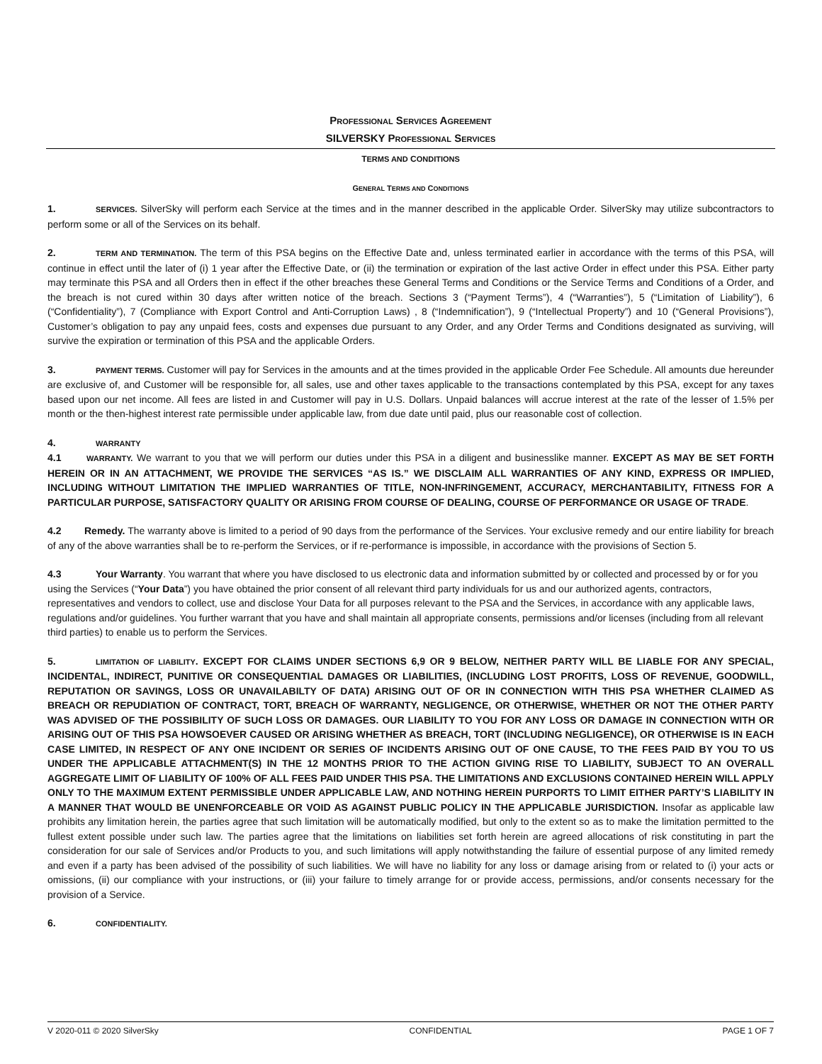PROFESSIONAL SERVICES AGREEMENT
SILVERSKY PROFESSIONAL SERVICES
TERMS AND CONDITIONS
GENERAL TERMS AND CONDITIONS
1. SERVICES. SilverSky will perform each Service at the times and in the manner described in the applicable Order. SilverSky may utilize subcontractors to perform some or all of the Services on its behalf.
2. TERM AND TERMINATION. The term of this PSA begins on the Effective Date and, unless terminated earlier in accordance with the terms of this PSA, will continue in effect until the later of (i) 1 year after the Effective Date, or (ii) the termination or expiration of the last active Order in effect under this PSA. Either party may terminate this PSA and all Orders then in effect if the other breaches these General Terms and Conditions or the Service Terms and Conditions of a Order, and the breach is not cured within 30 days after written notice of the breach. Sections 3 (“Payment Terms”), 4 (“Warranties”), 5 (“Limitation of Liability”), 6 (“Confidentiality”), 7 (Compliance with Export Control and Anti-Corruption Laws) , 8 (“Indemnification”), 9 (“Intellectual Property”) and 10 (“General Provisions”), Customer’s obligation to pay any unpaid fees, costs and expenses due pursuant to any Order, and any Order Terms and Conditions designated as surviving, will survive the expiration or termination of this PSA and the applicable Orders.
3. PAYMENT TERMS. Customer will pay for Services in the amounts and at the times provided in the applicable Order Fee Schedule. All amounts due hereunder are exclusive of, and Customer will be responsible for, all sales, use and other taxes applicable to the transactions contemplated by this PSA, except for any taxes based upon our net income. All fees are listed in and Customer will pay in U.S. Dollars. Unpaid balances will accrue interest at the rate of the lesser of 1.5% per month or the then-highest interest rate permissible under applicable law, from due date until paid, plus our reasonable cost of collection.
4. WARRANTY
4.1 WARRANTY. We warrant to you that we will perform our duties under this PSA in a diligent and businesslike manner. EXCEPT AS MAY BE SET FORTH HEREIN OR IN AN ATTACHMENT, WE PROVIDE THE SERVICES “AS IS.” WE DISCLAIM ALL WARRANTIES OF ANY KIND, EXPRESS OR IMPLIED, INCLUDING WITHOUT LIMITATION THE IMPLIED WARRANTIES OF TITLE, NON-INFRINGEMENT, ACCURACY, MERCHANTABILITY, FITNESS FOR A PARTICULAR PURPOSE, SATISFACTORY QUALITY OR ARISING FROM COURSE OF DEALING, COURSE OF PERFORMANCE OR USAGE OF TRADE.
4.2 Remedy. The warranty above is limited to a period of 90 days from the performance of the Services. Your exclusive remedy and our entire liability for breach of any of the above warranties shall be to re-perform the Services, or if re-performance is impossible, in accordance with the provisions of Section 5.
4.3 Your Warranty. You warrant that where you have disclosed to us electronic data and information submitted by or collected and processed by or for you using the Services (“Your Data”) you have obtained the prior consent of all relevant third party individuals for us and our authorized agents, contractors, representatives and vendors to collect, use and disclose Your Data for all purposes relevant to the PSA and the Services, in accordance with any applicable laws, regulations and/or guidelines. You further warrant that you have and shall maintain all appropriate consents, permissions and/or licenses (including from all relevant third parties) to enable us to perform the Services.
5. LIMITATION OF LIABILITY. EXCEPT FOR CLAIMS UNDER SECTIONS 6,9 OR 9 BELOW, NEITHER PARTY WILL BE LIABLE FOR ANY SPECIAL, INCIDENTAL, INDIRECT, PUNITIVE OR CONSEQUENTIAL DAMAGES OR LIABILITIES, (INCLUDING LOST PROFITS, LOSS OF REVENUE, GOODWILL, REPUTATION OR SAVINGS, LOSS OR UNAVAILABILTY OF DATA) ARISING OUT OF OR IN CONNECTION WITH THIS PSA WHETHER CLAIMED AS BREACH OR REPUDIATION OF CONTRACT, TORT, BREACH OF WARRANTY, NEGLIGENCE, OR OTHERWISE, WHETHER OR NOT THE OTHER PARTY WAS ADVISED OF THE POSSIBILITY OF SUCH LOSS OR DAMAGES. OUR LIABILITY TO YOU FOR ANY LOSS OR DAMAGE IN CONNECTION WITH OR ARISING OUT OF THIS PSA HOWSOEVER CAUSED OR ARISING WHETHER AS BREACH, TORT (INCLUDING NEGLIGENCE), OR OTHERWISE IS IN EACH CASE LIMITED, IN RESPECT OF ANY ONE INCIDENT OR SERIES OF INCIDENTS ARISING OUT OF ONE CAUSE, TO THE FEES PAID BY YOU TO US UNDER THE APPLICABLE ATTACHMENT(S) IN THE 12 MONTHS PRIOR TO THE ACTION GIVING RISE TO LIABILITY, SUBJECT TO AN OVERALL AGGREGATE LIMIT OF LIABILITY OF 100% OF ALL FEES PAID UNDER THIS PSA. THE LIMITATIONS AND EXCLUSIONS CONTAINED HEREIN WILL APPLY ONLY TO THE MAXIMUM EXTENT PERMISSIBLE UNDER APPLICABLE LAW, AND NOTHING HEREIN PURPORTS TO LIMIT EITHER PARTY’S LIABILITY IN A MANNER THAT WOULD BE UNENFORCEABLE OR VOID AS AGAINST PUBLIC POLICY IN THE APPLICABLE JURISDICTION. Insofar as applicable law prohibits any limitation herein, the parties agree that such limitation will be automatically modified, but only to the extent so as to make the limitation permitted to the fullest extent possible under such law. The parties agree that the limitations on liabilities set forth herein are agreed allocations of risk constituting in part the consideration for our sale of Services and/or Products to you, and such limitations will apply notwithstanding the failure of essential purpose of any limited remedy and even if a party has been advised of the possibility of such liabilities. We will have no liability for any loss or damage arising from or related to (i) your acts or omissions, (ii) our compliance with your instructions, or (iii) your failure to timely arrange for or provide access, permissions, and/or consents necessary for the provision of a Service.
6. CONFIDENTIALITY.
V 2020-011 © 2020 SilverSky CONFIDENTIAL PAGE 1 OF 7